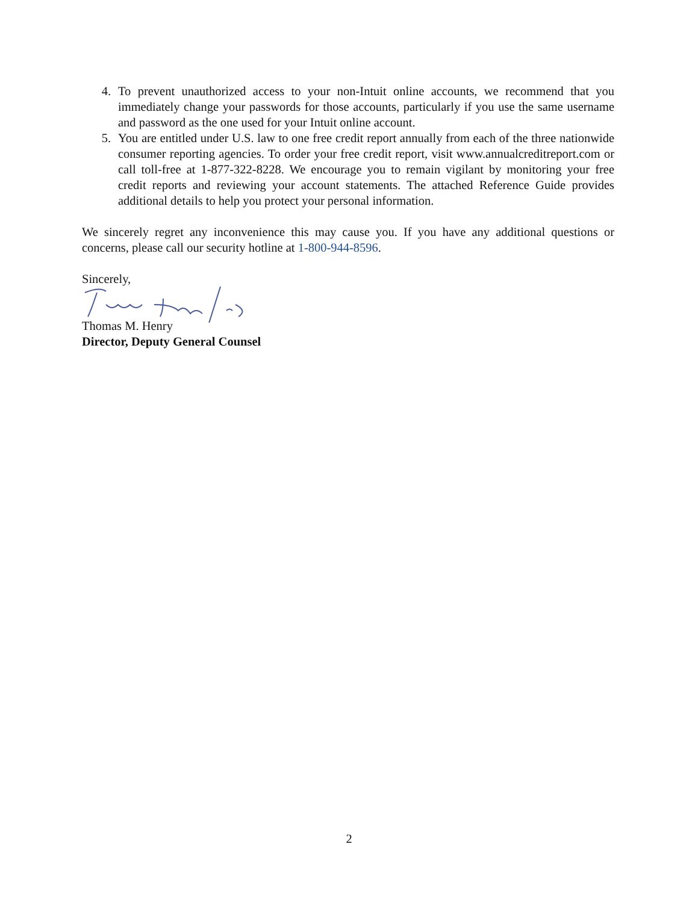4. To prevent unauthorized access to your non-Intuit online accounts, we recommend that you immediately change your passwords for those accounts, particularly if you use the same username and password as the one used for your Intuit online account.
5. You are entitled under U.S. law to one free credit report annually from each of the three nationwide consumer reporting agencies. To order your free credit report, visit www.annualcreditreport.com or call toll-free at 1-877-322-8228. We encourage you to remain vigilant by monitoring your free credit reports and reviewing your account statements. The attached Reference Guide provides additional details to help you protect your personal information.
We sincerely regret any inconvenience this may cause you. If you have any additional questions or concerns, please call our security hotline at 1-800-944-8596.
Sincerely,
Thomas M. Henry
Director, Deputy General Counsel
2